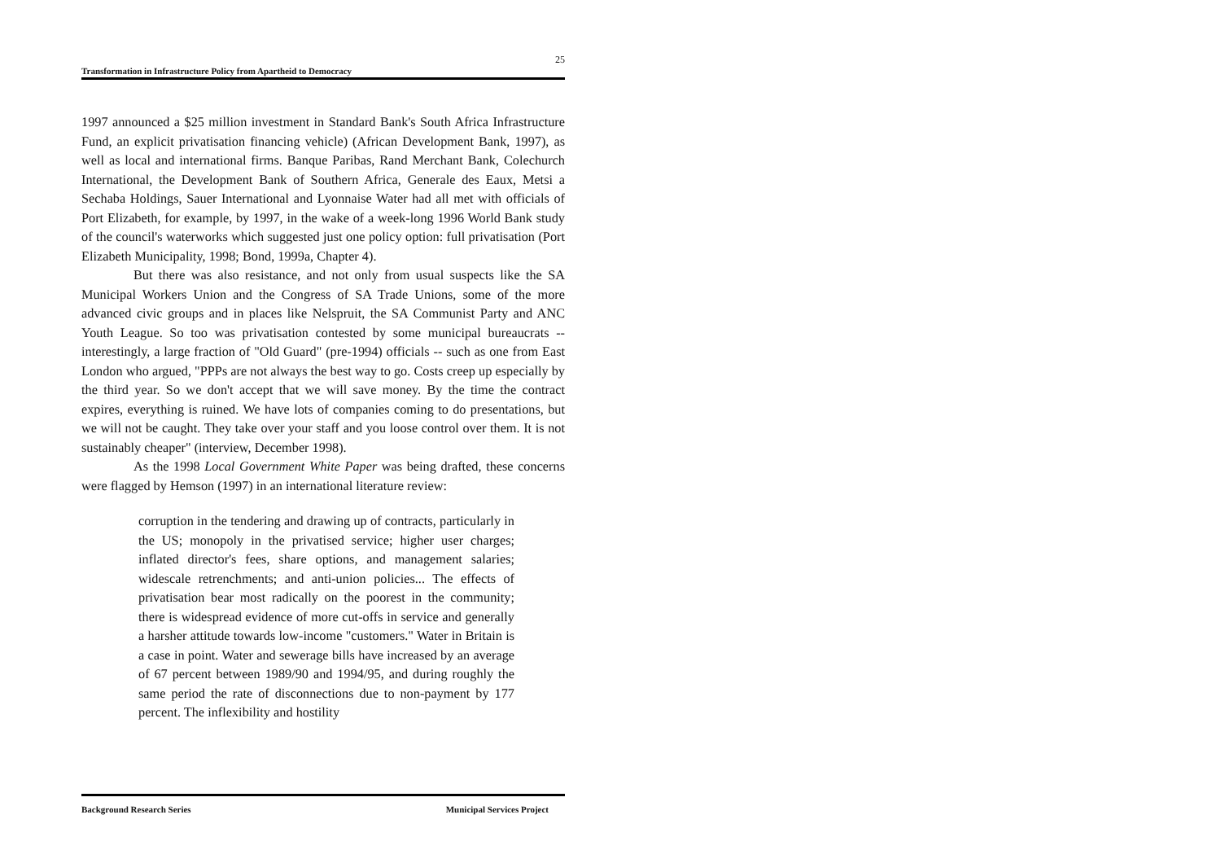25
Transformation in Infrastructure Policy from Apartheid to Democracy
1997 announced a $25 million investment in Standard Bank's South Africa Infrastructure Fund, an explicit privatisation financing vehicle) (African Development Bank, 1997), as well as local and international firms. Banque Paribas, Rand Merchant Bank, Colechurch International, the Development Bank of Southern Africa, Generale des Eaux, Metsi a Sechaba Holdings, Sauer International and Lyonnaise Water had all met with officials of Port Elizabeth, for example, by 1997, in the wake of a week-long 1996 World Bank study of the council's waterworks which suggested just one policy option: full privatisation (Port Elizabeth Municipality, 1998; Bond, 1999a, Chapter 4).
But there was also resistance, and not only from usual suspects like the SA Municipal Workers Union and the Congress of SA Trade Unions, some of the more advanced civic groups and in places like Nelspruit, the SA Communist Party and ANC Youth League. So too was privatisation contested by some municipal bureaucrats -- interestingly, a large fraction of "Old Guard" (pre-1994) officials -- such as one from East London who argued, "PPPs are not always the best way to go. Costs creep up especially by the third year. So we don't accept that we will save money. By the time the contract expires, everything is ruined. We have lots of companies coming to do presentations, but we will not be caught. They take over your staff and you loose control over them. It is not sustainably cheaper" (interview, December 1998).
As the 1998 Local Government White Paper was being drafted, these concerns were flagged by Hemson (1997) in an international literature review:
corruption in the tendering and drawing up of contracts, particularly in the US; monopoly in the privatised service; higher user charges; inflated director's fees, share options, and management salaries; widescale retrenchments; and anti-union policies... The effects of privatisation bear most radically on the poorest in the community; there is widespread evidence of more cut-offs in service and generally a harsher attitude towards low-income "customers." Water in Britain is a case in point. Water and sewerage bills have increased by an average of 67 percent between 1989/90 and 1994/95, and during roughly the same period the rate of disconnections due to non-payment by 177 percent. The inflexibility and hostility
Background Research Series Municipal Services Project